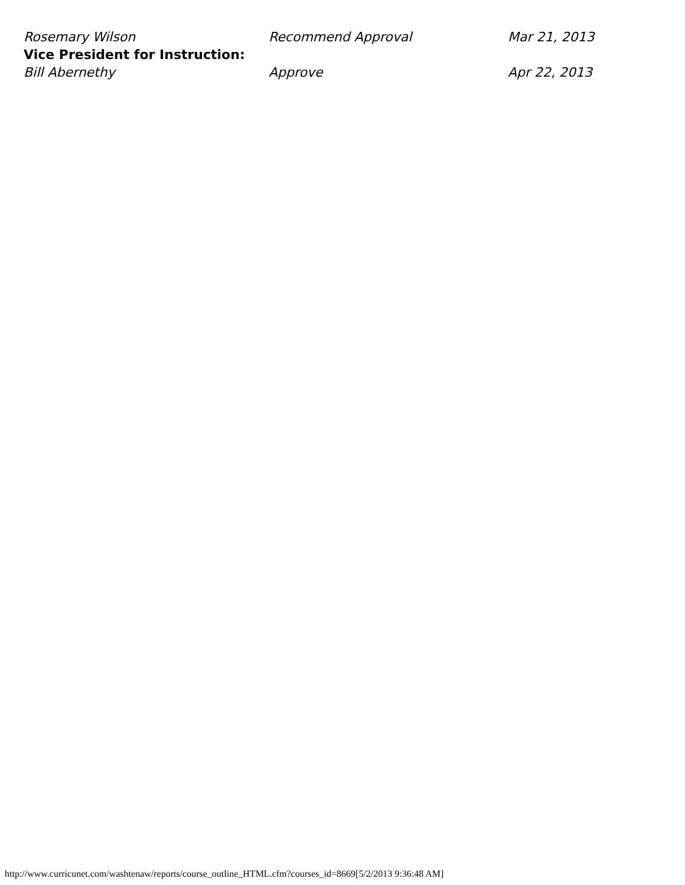| Rosemary Wilson | Recommend Approval | Mar 21, 2013 |
| Vice President for Instruction: | | |
| Bill Abernethy | Approve | Apr 22, 2013 |
http://www.curricunet.com/washtenaw/reports/course_outline_HTML.cfm?courses_id=8669[5/2/2013 9:36:48 AM]